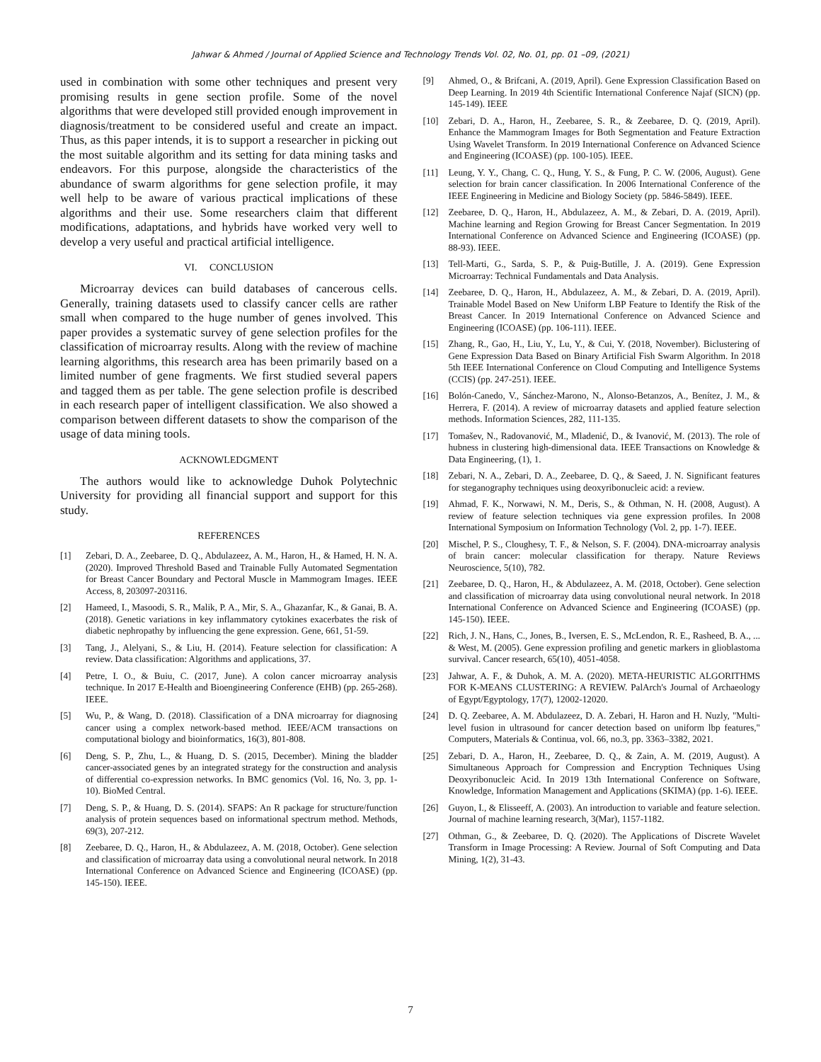Jahwar & Ahmed / Journal of Applied Science and Technology Trends Vol. 02, No. 01, pp. 01 –09, (2021)
used in combination with some other techniques and present very promising results in gene section profile. Some of the novel algorithms that were developed still provided enough improvement in diagnosis/treatment to be considered useful and create an impact. Thus, as this paper intends, it is to support a researcher in picking out the most suitable algorithm and its setting for data mining tasks and endeavors. For this purpose, alongside the characteristics of the abundance of swarm algorithms for gene selection profile, it may well help to be aware of various practical implications of these algorithms and their use. Some researchers claim that different modifications, adaptations, and hybrids have worked very well to develop a very useful and practical artificial intelligence.
VI. CONCLUSION
Microarray devices can build databases of cancerous cells. Generally, training datasets used to classify cancer cells are rather small when compared to the huge number of genes involved. This paper provides a systematic survey of gene selection profiles for the classification of microarray results. Along with the review of machine learning algorithms, this research area has been primarily based on a limited number of gene fragments. We first studied several papers and tagged them as per table. The gene selection profile is described in each research paper of intelligent classification. We also showed a comparison between different datasets to show the comparison of the usage of data mining tools.
ACKNOWLEDGMENT
The authors would like to acknowledge Duhok Polytechnic University for providing all financial support and support for this study.
REFERENCES
[1] Zebari, D. A., Zeebaree, D. Q., Abdulazeez, A. M., Haron, H., & Hamed, H. N. A. (2020). Improved Threshold Based and Trainable Fully Automated Segmentation for Breast Cancer Boundary and Pectoral Muscle in Mammogram Images. IEEE Access, 8, 203097-203116.
[2] Hameed, I., Masoodi, S. R., Malik, P. A., Mir, S. A., Ghazanfar, K., & Ganai, B. A. (2018). Genetic variations in key inflammatory cytokines exacerbates the risk of diabetic nephropathy by influencing the gene expression. Gene, 661, 51-59.
[3] Tang, J., Alelyani, S., & Liu, H. (2014). Feature selection for classification: A review. Data classification: Algorithms and applications, 37.
[4] Petre, I. O., & Buiu, C. (2017, June). A colon cancer microarray analysis technique. In 2017 E-Health and Bioengineering Conference (EHB) (pp. 265-268). IEEE.
[5] Wu, P., & Wang, D. (2018). Classification of a DNA microarray for diagnosing cancer using a complex network-based method. IEEE/ACM transactions on computational biology and bioinformatics, 16(3), 801-808.
[6] Deng, S. P., Zhu, L., & Huang, D. S. (2015, December). Mining the bladder cancer-associated genes by an integrated strategy for the construction and analysis of differential co-expression networks. In BMC genomics (Vol. 16, No. 3, pp. 1-10). BioMed Central.
[7] Deng, S. P., & Huang, D. S. (2014). SFAPS: An R package for structure/function analysis of protein sequences based on informational spectrum method. Methods, 69(3), 207-212.
[8] Zeebaree, D. Q., Haron, H., & Abdulazeez, A. M. (2018, October). Gene selection and classification of microarray data using a convolutional neural network. In 2018 International Conference on Advanced Science and Engineering (ICOASE) (pp. 145-150). IEEE.
[9] Ahmed, O., & Brifcani, A. (2019, April). Gene Expression Classification Based on Deep Learning. In 2019 4th Scientific International Conference Najaf (SICN) (pp. 145-149). IEEE
[10] Zebari, D. A., Haron, H., Zeebaree, S. R., & Zeebaree, D. Q. (2019, April). Enhance the Mammogram Images for Both Segmentation and Feature Extraction Using Wavelet Transform. In 2019 International Conference on Advanced Science and Engineering (ICOASE) (pp. 100-105). IEEE.
[11] Leung, Y. Y., Chang, C. Q., Hung, Y. S., & Fung, P. C. W. (2006, August). Gene selection for brain cancer classification. In 2006 International Conference of the IEEE Engineering in Medicine and Biology Society (pp. 5846-5849). IEEE.
[12] Zeebaree, D. Q., Haron, H., Abdulazeez, A. M., & Zebari, D. A. (2019, April). Machine learning and Region Growing for Breast Cancer Segmentation. In 2019 International Conference on Advanced Science and Engineering (ICOASE) (pp. 88-93). IEEE.
[13] Tell-Marti, G., Sarda, S. P., & Puig-Butille, J. A. (2019). Gene Expression Microarray: Technical Fundamentals and Data Analysis.
[14] Zeebaree, D. Q., Haron, H., Abdulazeez, A. M., & Zebari, D. A. (2019, April). Trainable Model Based on New Uniform LBP Feature to Identify the Risk of the Breast Cancer. In 2019 International Conference on Advanced Science and Engineering (ICOASE) (pp. 106-111). IEEE.
[15] Zhang, R., Gao, H., Liu, Y., Lu, Y., & Cui, Y. (2018, November). Biclustering of Gene Expression Data Based on Binary Artificial Fish Swarm Algorithm. In 2018 5th IEEE International Conference on Cloud Computing and Intelligence Systems (CCIS) (pp. 247-251). IEEE.
[16] Bolón-Canedo, V., Sánchez-Marono, N., Alonso-Betanzos, A., Benítez, J. M., & Herrera, F. (2014). A review of microarray datasets and applied feature selection methods. Information Sciences, 282, 111-135.
[17] Tomašev, N., Radovanović, M., Mladenić, D., & Ivanović, M. (2013). The role of hubness in clustering high-dimensional data. IEEE Transactions on Knowledge & Data Engineering, (1), 1.
[18] Zebari, N. A., Zebari, D. A., Zeebaree, D. Q., & Saeed, J. N. Significant features for steganography techniques using deoxyribonucleic acid: a review.
[19] Ahmad, F. K., Norwawi, N. M., Deris, S., & Othman, N. H. (2008, August). A review of feature selection techniques via gene expression profiles. In 2008 International Symposium on Information Technology (Vol. 2, pp. 1-7). IEEE.
[20] Mischel, P. S., Cloughesy, T. F., & Nelson, S. F. (2004). DNA-microarray analysis of brain cancer: molecular classification for therapy. Nature Reviews Neuroscience, 5(10), 782.
[21] Zeebaree, D. Q., Haron, H., & Abdulazeez, A. M. (2018, October). Gene selection and classification of microarray data using convolutional neural network. In 2018 International Conference on Advanced Science and Engineering (ICOASE) (pp. 145-150). IEEE.
[22] Rich, J. N., Hans, C., Jones, B., Iversen, E. S., McLendon, R. E., Rasheed, B. A., ... & West, M. (2005). Gene expression profiling and genetic markers in glioblastoma survival. Cancer research, 65(10), 4051-4058.
[23] Jahwar, A. F., & Duhok, A. M. A. (2020). META-HEURISTIC ALGORITHMS FOR K-MEANS CLUSTERING: A REVIEW. PalArch's Journal of Archaeology of Egypt/Egyptology, 17(7), 12002-12020.
[24] D. Q. Zeebaree, A. M. Abdulazeez, D. A. Zebari, H. Haron and H. Nuzly, "Multi-level fusion in ultrasound for cancer detection based on uniform lbp features," Computers, Materials & Continua, vol. 66, no.3, pp. 3363–3382, 2021.
[25] Zebari, D. A., Haron, H., Zeebaree, D. Q., & Zain, A. M. (2019, August). A Simultaneous Approach for Compression and Encryption Techniques Using Deoxyribonucleic Acid. In 2019 13th International Conference on Software, Knowledge, Information Management and Applications (SKIMA) (pp. 1-6). IEEE.
[26] Guyon, I., & Elisseeff, A. (2003). An introduction to variable and feature selection. Journal of machine learning research, 3(Mar), 1157-1182.
[27] Othman, G., & Zeebaree, D. Q. (2020). The Applications of Discrete Wavelet Transform in Image Processing: A Review. Journal of Soft Computing and Data Mining, 1(2), 31-43.
7